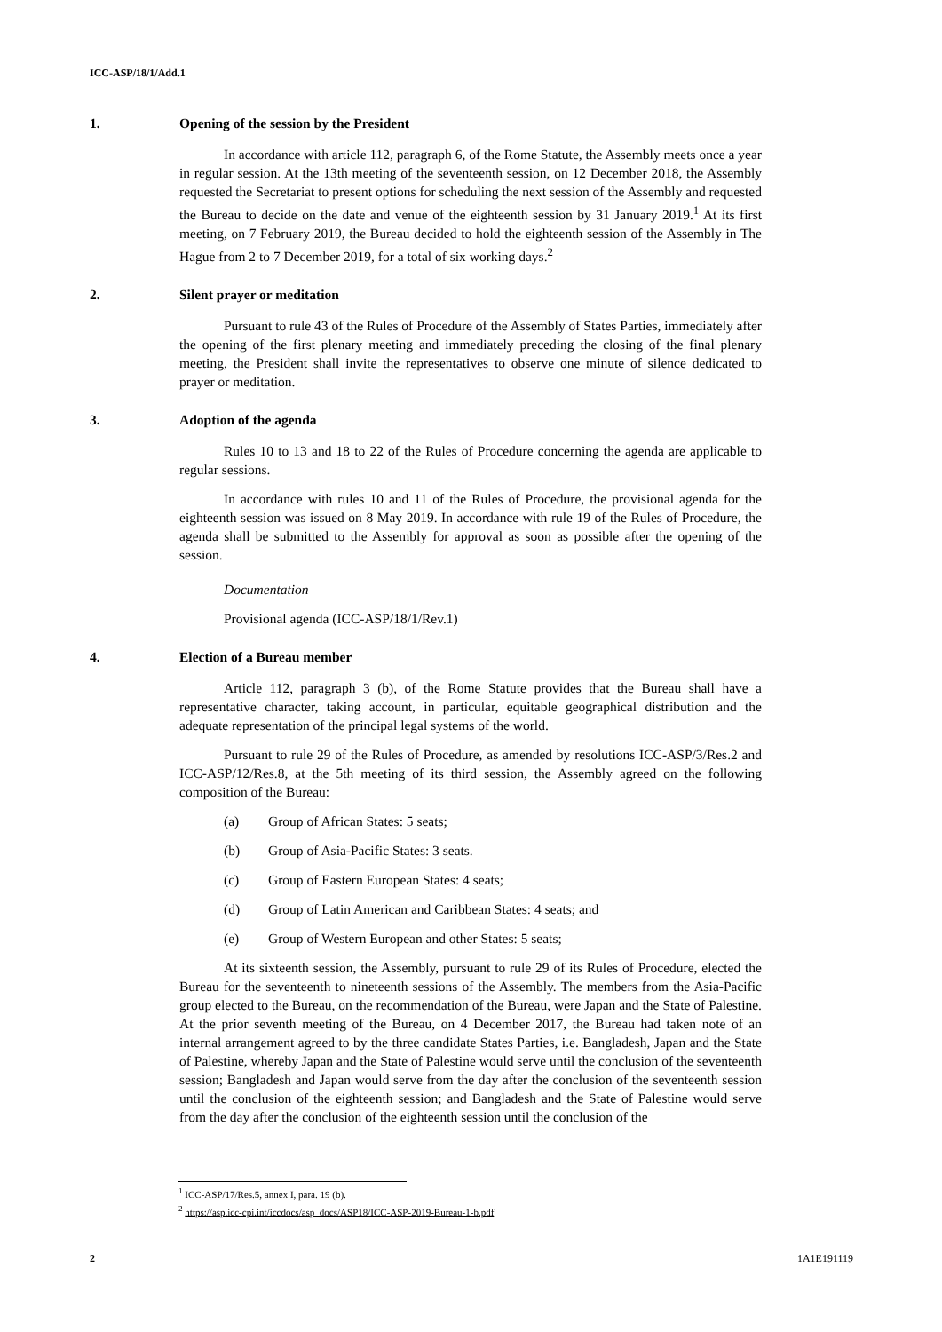ICC-ASP/18/1/Add.1
1. Opening of the session by the President
In accordance with article 112, paragraph 6, of the Rome Statute, the Assembly meets once a year in regular session. At the 13th meeting of the seventeenth session, on 12 December 2018, the Assembly requested the Secretariat to present options for scheduling the next session of the Assembly and requested the Bureau to decide on the date and venue of the eighteenth session by 31 January 2019.<sup>1</sup> At its first meeting, on 7 February 2019, the Bureau decided to hold the eighteenth session of the Assembly in The Hague from 2 to 7 December 2019, for a total of six working days.<sup>2</sup>
2. Silent prayer or meditation
Pursuant to rule 43 of the Rules of Procedure of the Assembly of States Parties, immediately after the opening of the first plenary meeting and immediately preceding the closing of the final plenary meeting, the President shall invite the representatives to observe one minute of silence dedicated to prayer or meditation.
3. Adoption of the agenda
Rules 10 to 13 and 18 to 22 of the Rules of Procedure concerning the agenda are applicable to regular sessions.
In accordance with rules 10 and 11 of the Rules of Procedure, the provisional agenda for the eighteenth session was issued on 8 May 2019. In accordance with rule 19 of the Rules of Procedure, the agenda shall be submitted to the Assembly for approval as soon as possible after the opening of the session.
Documentation
Provisional agenda (ICC-ASP/18/1/Rev.1)
4. Election of a Bureau member
Article 112, paragraph 3 (b), of the Rome Statute provides that the Bureau shall have a representative character, taking account, in particular, equitable geographical distribution and the adequate representation of the principal legal systems of the world.
Pursuant to rule 29 of the Rules of Procedure, as amended by resolutions ICC-ASP/3/Res.2 and ICC-ASP/12/Res.8, at the 5th meeting of its third session, the Assembly agreed on the following composition of the Bureau:
(a) Group of African States: 5 seats;
(b) Group of Asia-Pacific States: 3 seats.
(c) Group of Eastern European States: 4 seats;
(d) Group of Latin American and Caribbean States: 4 seats; and
(e) Group of Western European and other States: 5 seats;
At its sixteenth session, the Assembly, pursuant to rule 29 of its Rules of Procedure, elected the Bureau for the seventeenth to nineteenth sessions of the Assembly. The members from the Asia-Pacific group elected to the Bureau, on the recommendation of the Bureau, were Japan and the State of Palestine. At the prior seventh meeting of the Bureau, on 4 December 2017, the Bureau had taken note of an internal arrangement agreed to by the three candidate States Parties, i.e. Bangladesh, Japan and the State of Palestine, whereby Japan and the State of Palestine would serve until the conclusion of the seventeenth session; Bangladesh and Japan would serve from the day after the conclusion of the seventeenth session until the conclusion of the eighteenth session; and Bangladesh and the State of Palestine would serve from the day after the conclusion of the eighteenth session until the conclusion of the
<sup>1</sup> ICC-ASP/17/Res.5, annex I, para. 19 (b).
<sup>2</sup> https://asp.icc-cpi.int/iccdocs/asp_docs/ASP18/ICC-ASP-2019-Bureau-1-b.pdf
2 1A1E191119